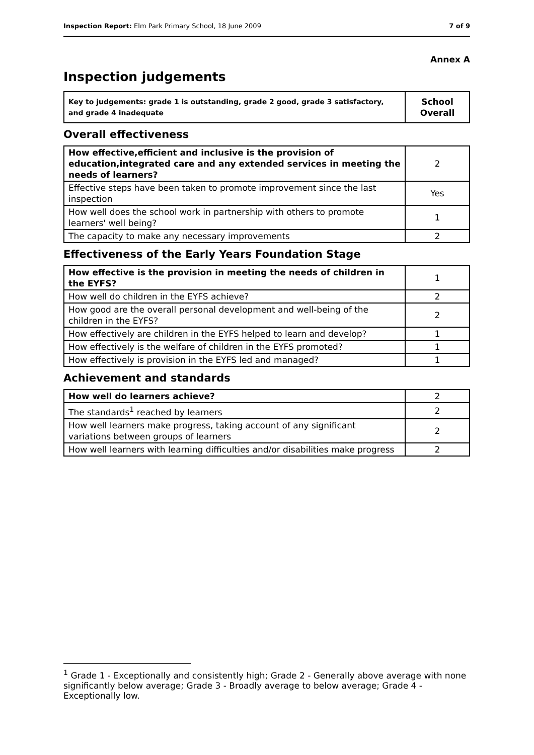Inspection Report: Elm Park Primary School, 18 June 2009 7 of 9
Annex A
Inspection judgements
| Key to judgements: grade 1 is outstanding, grade 2 good, grade 3 satisfactory, and grade 4 inadequate | School Overall |
Overall effectiveness
| How effective,efficient and inclusive is the provision of education,integrated care and any extended services in meeting the needs of learners? | 2 |
| Effective steps have been taken to promote improvement since the last inspection | Yes |
| How well does the school work in partnership with others to promote learners' well being? | 1 |
| The capacity to make any necessary improvements | 2 |
Effectiveness of the Early Years Foundation Stage
| How effective is the provision in meeting the needs of children in the EYFS? | 1 |
| How well do children in the EYFS achieve? | 2 |
| How good are the overall personal development and well-being of the children in the EYFS? | 2 |
| How effectively are children in the EYFS helped to learn and develop? | 1 |
| How effectively is the welfare of children in the EYFS promoted? | 1 |
| How effectively is provision in the EYFS led and managed? | 1 |
Achievement and standards
| How well do learners achieve? | 2 |
| The standards<sup>1</sup> reached by learners | 2 |
| How well learners make progress, taking account of any significant variations between groups of learners | 2 |
| How well learners with learning difficulties and/or disabilities make progress | 2 |
<sup>1</sup> Grade 1 - Exceptionally and consistently high; Grade 2 - Generally above average with none significantly below average; Grade 3 - Broadly average to below average; Grade 4 - Exceptionally low.